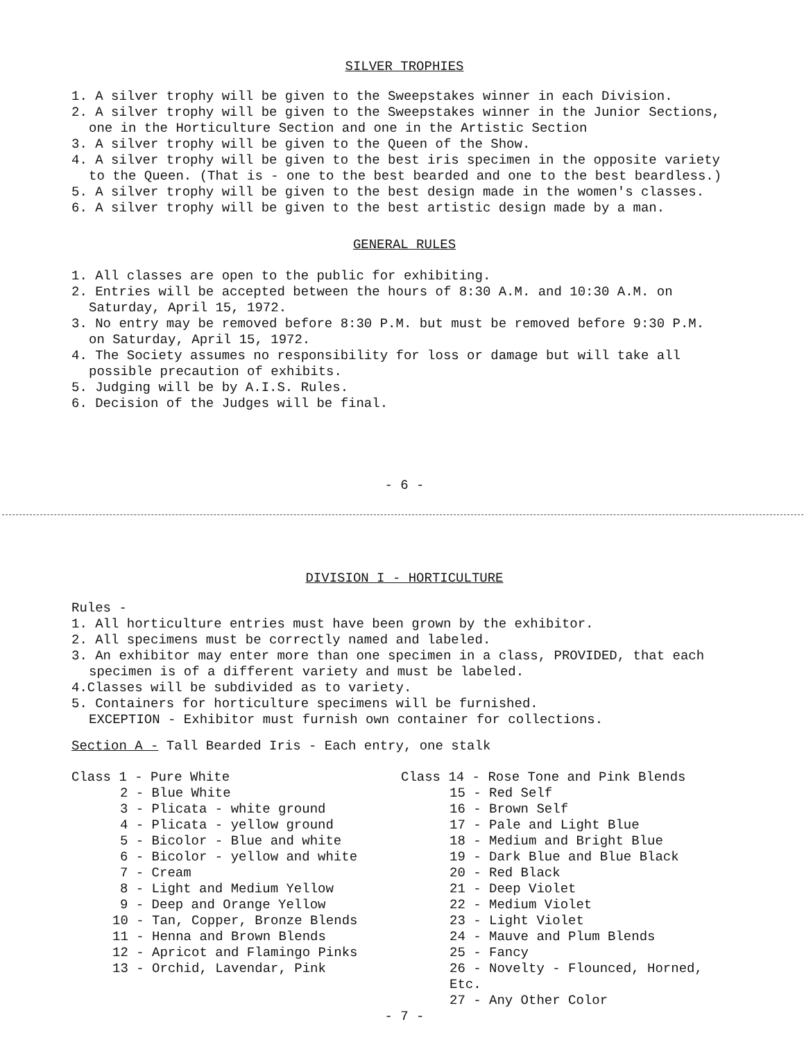SILVER TROPHIES
1. A silver trophy will be given to the Sweepstakes winner in each Division.
2. A silver trophy will be given to the Sweepstakes winner in the Junior Sections,
one in the Horticulture Section and one in the Artistic Section
3. A silver trophy will be given to the Queen of the Show.
4. A silver trophy will be given to the best iris specimen in the opposite variety
to the Queen. (That is - one to the best bearded and one to the best beardless.)
5. A silver trophy will be given to the best design made in the women's classes.
6. A silver trophy will be given to the best artistic design made by a man.
GENERAL RULES
1. All classes are open to the public for exhibiting.
2. Entries will be accepted between the hours of 8:30 A.M. and 10:30 A.M. on
Saturday, April 15, 1972.
3. No entry may be removed before 8:30 P.M. but must be removed before 9:30 P.M.
on Saturday, April 15, 1972.
4. The Society assumes no responsibility for loss or damage but will take all
possible precaution of exhibits.
5. Judging will be by A.I.S. Rules.
6. Decision of the Judges will be final.
- 6 -
DIVISION I - HORTICULTURE
Rules -
1. All horticulture entries must have been grown by the exhibitor.
2. All specimens must be correctly named and labeled.
3. An exhibitor may enter more than one specimen in a class, PROVIDED, that each
specimen is of a different variety and must be labeled.
4.Classes will be subdivided as to variety.
5. Containers for horticulture specimens will be furnished.
EXCEPTION - Exhibitor must furnish own container for collections.
Section A - Tall Bearded Iris - Each entry, one stalk
Class 1 - Pure White
2 - Blue White
3 - Plicata - white ground
4 - Plicata - yellow ground
5 - Bicolor - Blue and white
6 - Bicolor - yellow and white
7 - Cream
8 - Light and Medium Yellow
9 - Deep and Orange Yellow
10 - Tan, Copper, Bronze Blends
11 - Henna and Brown Blends
12 - Apricot and Flamingo Pinks
13 - Orchid, Lavendar, Pink
Class 14 - Rose Tone and Pink Blends
15 - Red Self
16 - Brown Self
17 - Pale and Light Blue
18 - Medium and Bright Blue
19 - Dark Blue and Blue Black
20 - Red Black
21 - Deep Violet
22 - Medium Violet
23 - Light Violet
24 - Mauve and Plum Blends
25 - Fancy
26 - Novelty - Flounced, Horned, Etc.
27 - Any Other Color
- 7 -